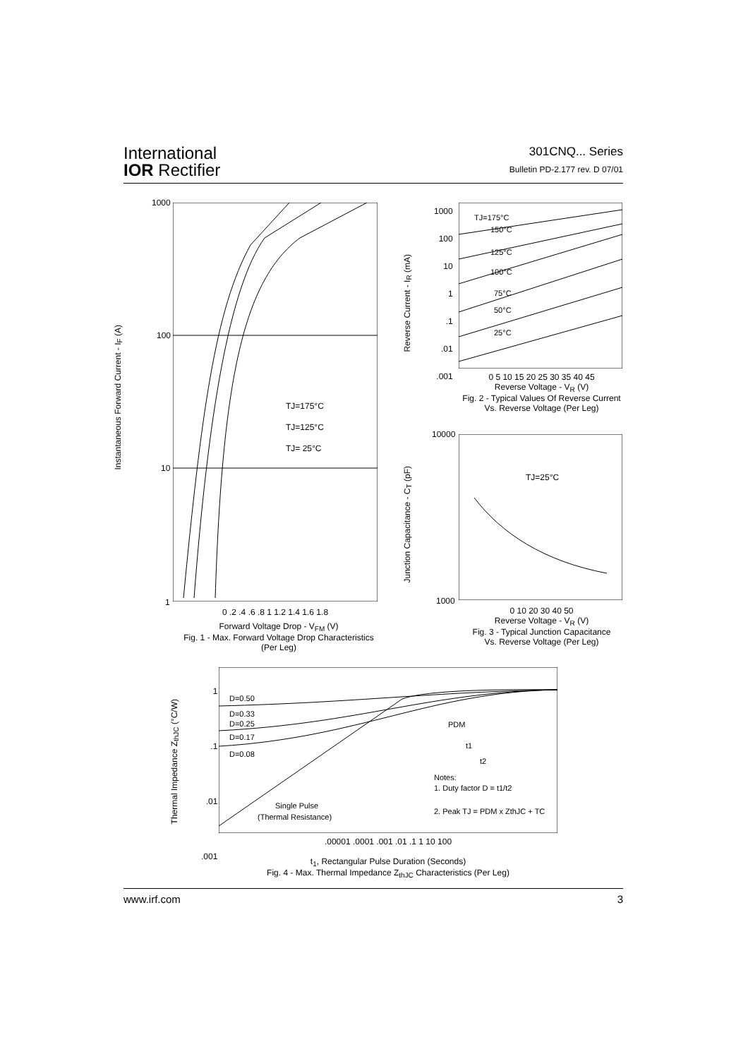International
IOR Rectifier
301CNQ... Series
Bulletin PD-2.177 rev. D 07/01
TJ=175°C
TJ=125°C
TJ= 25°C
1000
100
10
1
0 .2 .4 .6 .8 1 1.2 1.4 1.6 1.8
Instantaneous Forward Current - I<sub>F</sub> (A)
Forward Voltage Drop - V<sub>FM</sub> (V)
Fig. 1 - Max. Forward Voltage Drop Characteristics
(Per Leg)
TJ=175°C
150°C
125°C
100°C
75°C
50°C
25°C
1000
100
10
1
.1
.01
.001
0 5 10 15 20 25 30 35 40 45
Reverse Voltage - V<sub>R</sub> (V)
Fig. 2 - Typical Values Of Reverse Current
Vs. Reverse Voltage (Per Leg)
Reverse Current - I<sub>R</sub> (mA)
TJ=25°C
10000
1000
Junction Capacitance - C<sub>T</sub> (pF)
0 10 20 30 40 50
Reverse Voltage - V<sub>R</sub> (V)
Fig. 3 - Typical Junction Capacitance
Vs. Reverse Voltage (Per Leg)
D=0.50
D=0.33
D=0.25
D=0.17
D=0.08
Single Pulse
(Thermal Resistance)
Notes:
1. Duty factor D = t1/t2
2. Peak TJ = PDM x ZthJC + TC
PDM
t1
t2
1
.1
.01
.001
.00001 .0001 .001 .01 .1 1 10 100
t<sub>1</sub>, Rectangular Pulse Duration (Seconds)
Fig. 4 - Max. Thermal Impedance Z<sub>thJC</sub> Characteristics (Per Leg)
Thermal Impedance Z<sub>thJC</sub> (°C/W)
www.irf.com 3